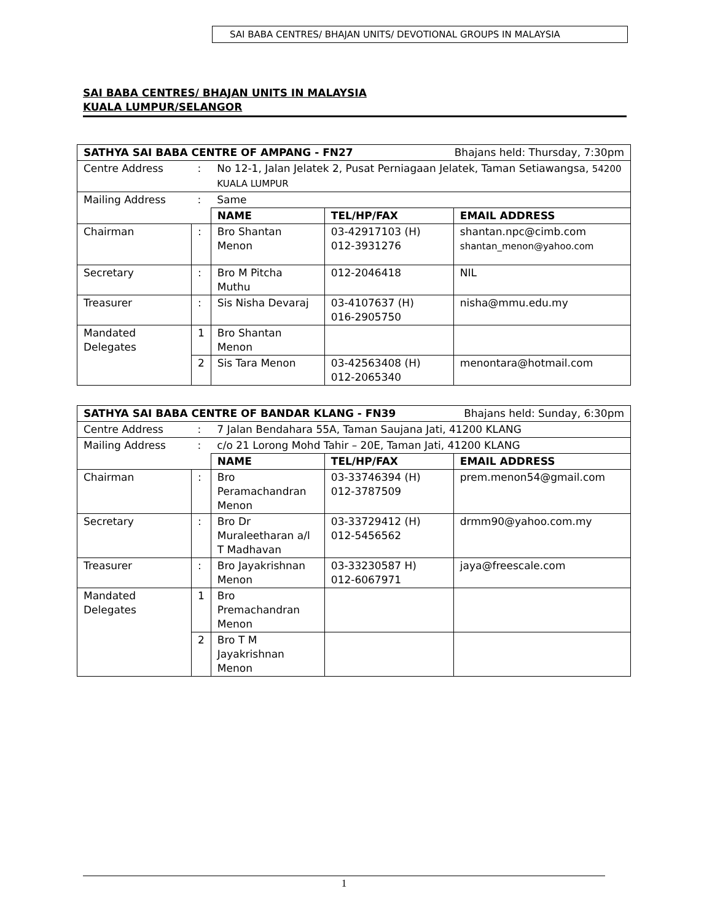SAI BABA CENTRES/ BHAJAN UNITS/ DEVOTIONAL GROUPS IN MALAYSIA
SAI BABA CENTRES/ BHAJAN UNITS IN MALAYSIA
KUALA LUMPUR/SELANGOR
| SATHYA SAI BABA CENTRE OF AMPANG - FN27 Bhajans held: Thursday, 7:30pm | | | | |
| --- | --- | --- | --- | --- |
| Centre Address | : | No 12-1, Jalan Jelatek 2, Pusat Perniagaan Jelatek, Taman Setiawangsa, 54200 KUALA LUMPUR | | |
| Mailing Address | : | Same | | |
| | | NAME | TEL/HP/FAX | EMAIL ADDRESS |
| Chairman | : | Bro Shantan Menon | 03-42917103 (H) 012-3931276 | shantan.npc@cimb.com shantan_menon@yahoo.com |
| Secretary | : | Bro M Pitcha Muthu | 012-2046418 | NIL |
| Treasurer | : | Sis Nisha Devaraj | 03-4107637 (H) 016-2905750 | nisha@mmu.edu.my |
| Mandated Delegates | 1 | Bro Shantan Menon | | |
| | 2 | Sis Tara Menon | 03-42563408 (H) 012-2065340 | menontara@hotmail.com |
| SATHYA SAI BABA CENTRE OF BANDAR KLANG - FN39 Bhajans held: Sunday, 6:30pm | | | | |
| --- | --- | --- | --- | --- |
| Centre Address | : | 7 Jalan Bendahara 55A, Taman Saujana Jati, 41200 KLANG | | |
| Mailing Address | : | c/o 21 Lorong Mohd Tahir – 20E, Taman Jati, 41200 KLANG | | |
| | | NAME | TEL/HP/FAX | EMAIL ADDRESS |
| Chairman | : | Bro Peramachandran Menon | 03-33746394 (H) 012-3787509 | prem.menon54@gmail.com |
| Secretary | : | Bro Dr Muraleetharan a/l T Madhavan | 03-33729412 (H) 012-5456562 | drmm90@yahoo.com.my |
| Treasurer | : | Bro Jayakrishnan Menon | 03-33230587 H) 012-6067971 | jaya@freescale.com |
| Mandated Delegates | 1 | Bro Premachandran Menon | | |
| | 2 | Bro T M Jayakrishnan Menon | | |
1